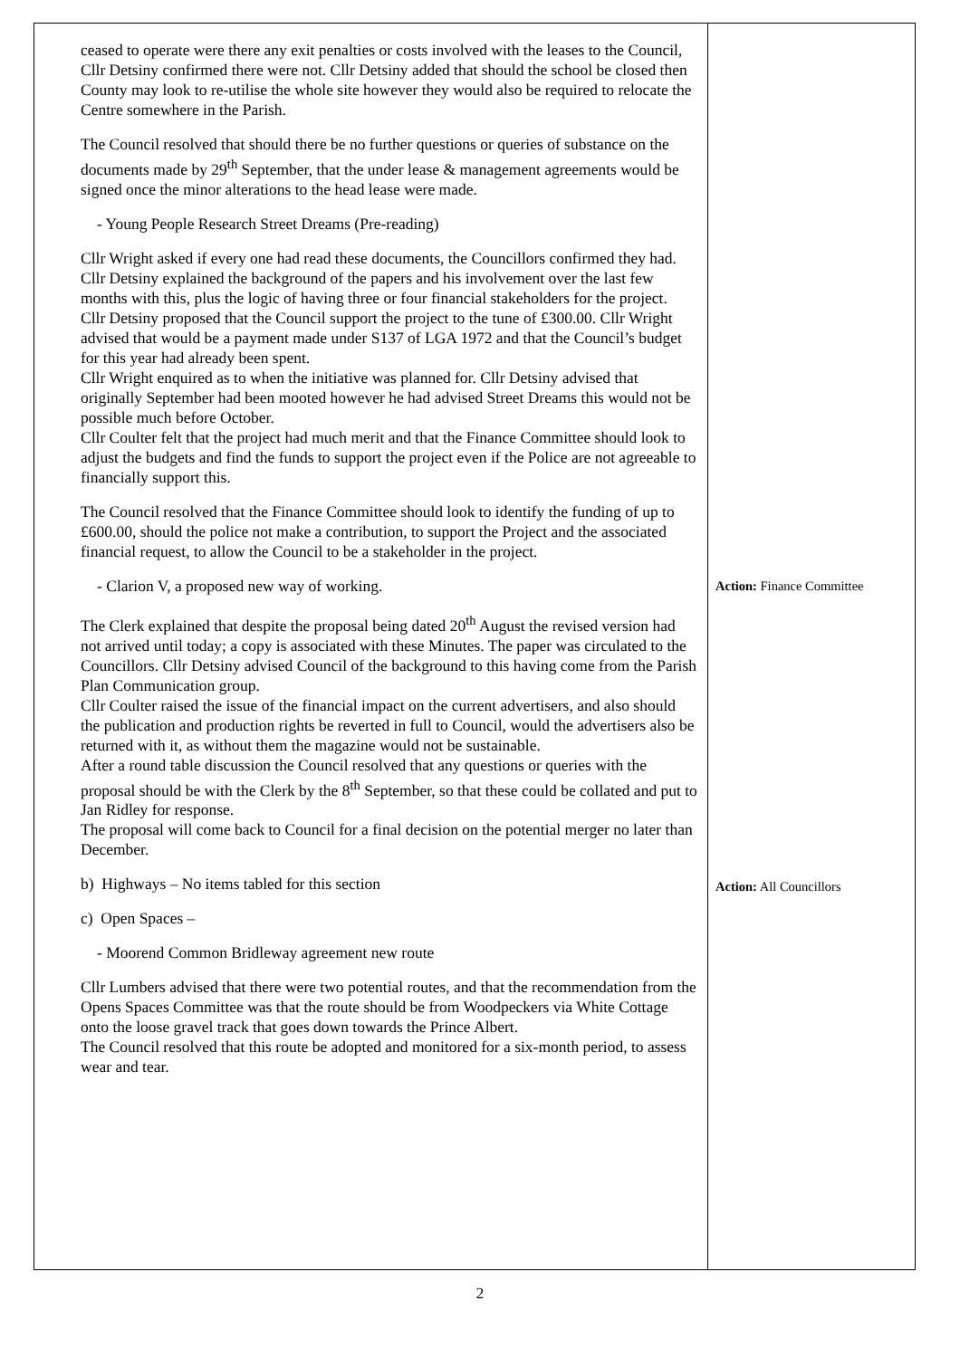| ceased to operate were there any exit penalties or costs involved with the leases to the Council, Cllr Detsiny confirmed there were not. Cllr Detsiny added that should the school be closed then County may look to re-utilise the whole site however they would also be required to relocate the Centre somewhere in the Parish. The Council resolved that should there be no further questions or queries of substance on the documents made by 29<sup>th</sup> September, that the under lease & management agreements would be signed once the minor alterations to the head lease were made. - Young People Research Street Dreams (Pre-reading) Cllr Wright asked if every one had read these documents, the Councillors confirmed they had. Cllr Detsiny explained the background of the papers and his involvement over the last few months with this, plus the logic of having three or four financial stakeholders for the project. Cllr Detsiny proposed that the Council support the project to the tune of £300.00. Cllr Wright advised that would be a payment made under S137 of LGA 1972 and that the Council’s budget for this year had already been spent. Cllr Wright enquired as to when the initiative was planned for. Cllr Detsiny advised that originally September had been mooted however he had advised Street Dreams this would not be possible much before October. Cllr Coulter felt that the project had much merit and that the Finance Committee should look to adjust the budgets and find the funds to support the project even if the Police are not agreeable to financially support this. The Council resolved that the Finance Committee should look to identify the funding of up to £600.00, should the police not make a contribution, to support the Project and the associated financial request, to allow the Council to be a stakeholder in the project. - Clarion V, a proposed new way of working. The Clerk explained that despite the proposal being dated 20<sup>th</sup> August the revised version had not arrived until today; a copy is associated with these Minutes. The paper was circulated to the Councillors. Cllr Detsiny advised Council of the background to this having come from the Parish Plan Communication group. Cllr Coulter raised the issue of the financial impact on the current advertisers, and also should the publication and production rights be reverted in full to Council, would the advertisers also be returned with it, as without them the magazine would not be sustainable. After a round table discussion the Council resolved that any questions or queries with the proposal should be with the Clerk by the 8<sup>th</sup> September, so that these could be collated and put to Jan Ridley for response. The proposal will come back to Council for a final decision on the potential merger no later than December. b) Highways – No items tabled for this section c) Open Spaces – - Moorend Common Bridleway agreement new route Cllr Lumbers advised that there were two potential routes, and that the recommendation from the Opens Spaces Committee was that the route should be from Woodpeckers via White Cottage onto the loose gravel track that goes down towards the Prince Albert. The Council resolved that this route be adopted and monitored for a six-month period, to assess wear and tear. | Action: Finance Committee Action: All Councillors |
2